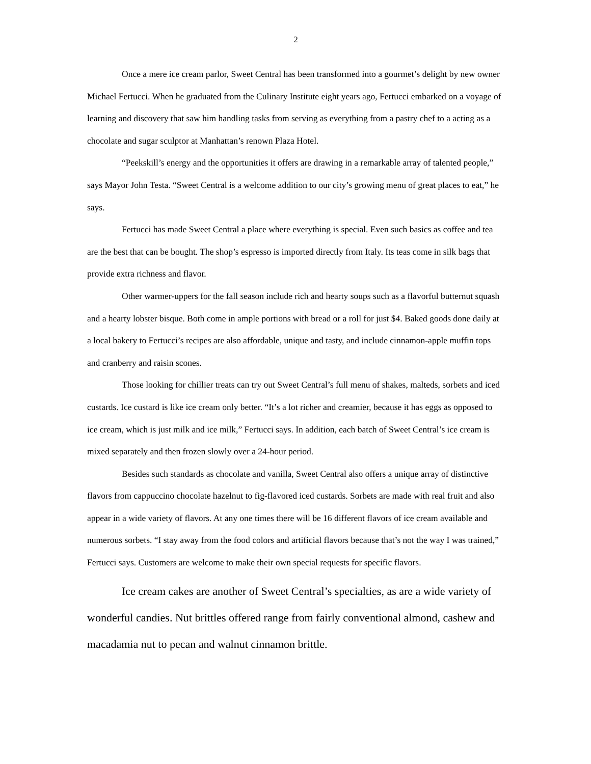2
Once a mere ice cream parlor, Sweet Central has been transformed into a gourmet’s delight by new owner Michael Fertucci. When he graduated from the Culinary Institute eight years ago, Fertucci embarked on a voyage of learning and discovery that saw him handling tasks from serving as everything from a pastry chef to a acting as a chocolate and sugar sculptor at Manhattan’s renown Plaza Hotel.
“Peekskill’s energy and the opportunities it offers are drawing in a remarkable array of talented people,” says Mayor John Testa. “Sweet Central is a welcome addition to our city’s growing menu of great places to eat,” he says.
Fertucci has made Sweet Central a place where everything is special. Even such basics as coffee and tea are the best that can be bought. The shop’s espresso is imported directly from Italy. Its teas come in silk bags that provide extra richness and flavor.
Other warmer-uppers for the fall season include rich and hearty soups such as a flavorful butternut squash and a hearty lobster bisque. Both come in ample portions with bread or a roll for just $4. Baked goods done daily at a local bakery to Fertucci’s recipes are also affordable, unique and tasty, and include cinnamon-apple muffin tops and cranberry and raisin scones.
Those looking for chillier treats can try out Sweet Central’s full menu of shakes, malteds, sorbets and iced custards. Ice custard is like ice cream only better. “It’s a lot richer and creamier, because it has eggs as opposed to ice cream, which is just milk and ice milk,” Fertucci says. In addition, each batch of Sweet Central’s ice cream is mixed separately and then frozen slowly over a 24-hour period.
Besides such standards as chocolate and vanilla, Sweet Central also offers a unique array of distinctive flavors from cappuccino chocolate hazelnut to fig-flavored iced custards. Sorbets are made with real fruit and also appear in a wide variety of flavors. At any one times there will be 16 different flavors of ice cream available and numerous sorbets. “I stay away from the food colors and artificial flavors because that’s not the way I was trained,” Fertucci says. Customers are welcome to make their own special requests for specific flavors.
Ice cream cakes are another of Sweet Central’s specialties, as are a wide variety of wonderful candies. Nut brittles offered range from fairly conventional almond, cashew and macadamia nut to pecan and walnut cinnamon brittle.